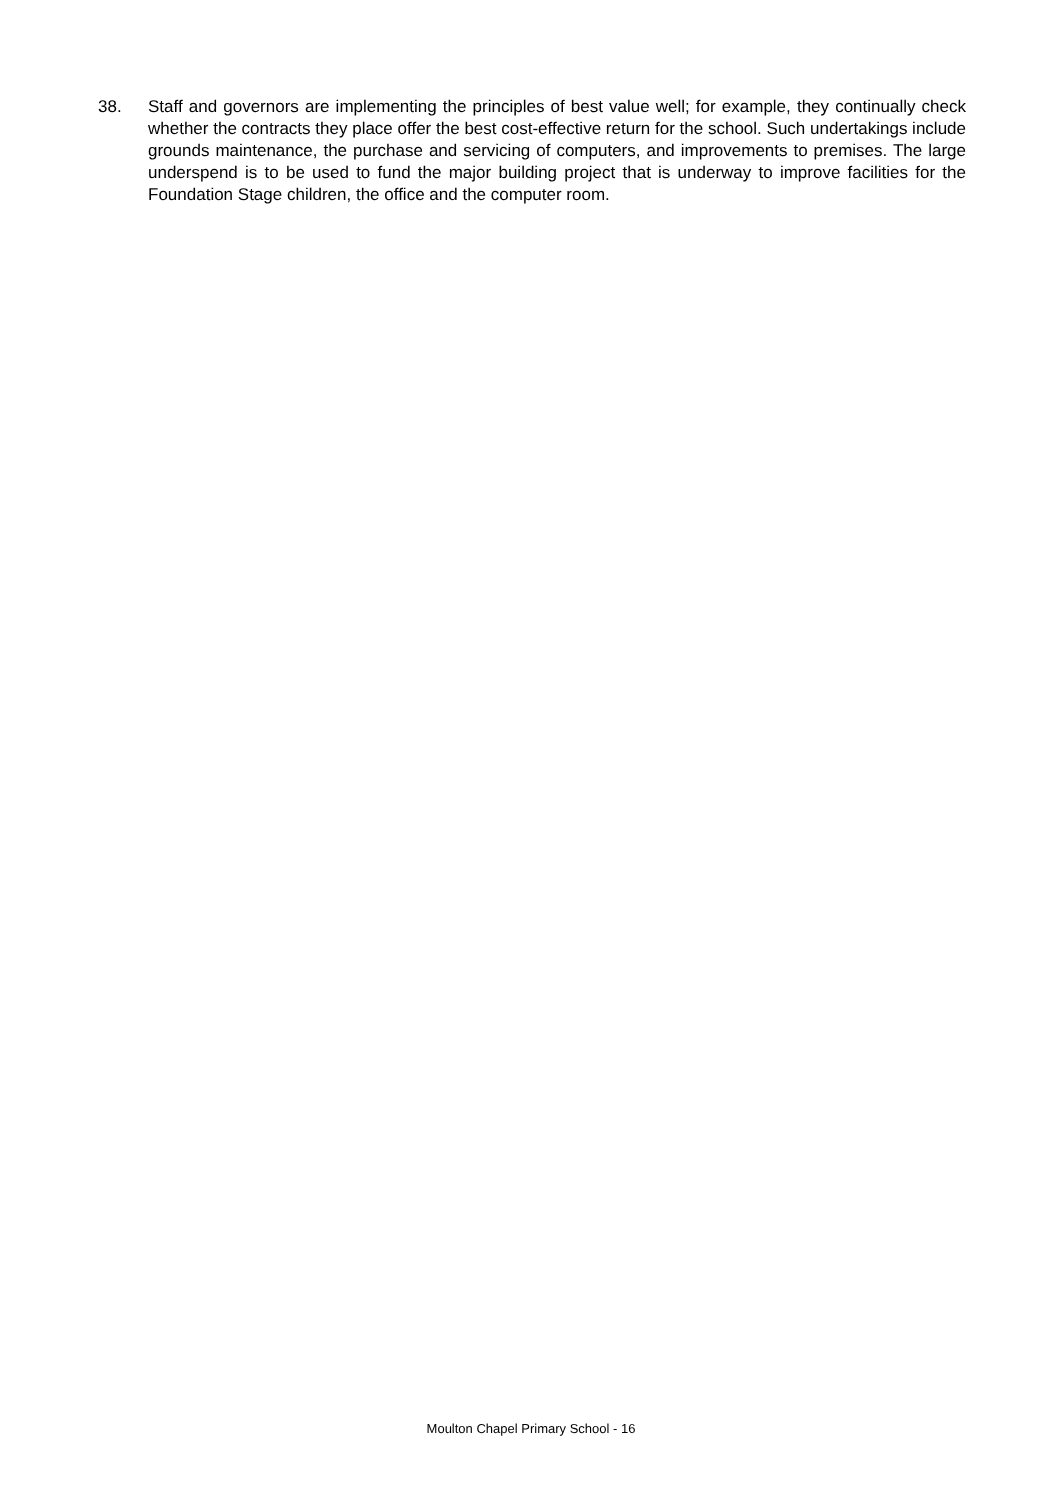38. Staff and governors are implementing the principles of best value well; for example, they continually check whether the contracts they place offer the best cost-effective return for the school. Such undertakings include grounds maintenance, the purchase and servicing of computers, and improvements to premises. The large underspend is to be used to fund the major building project that is underway to improve facilities for the Foundation Stage children, the office and the computer room.
Moulton Chapel Primary School - 16